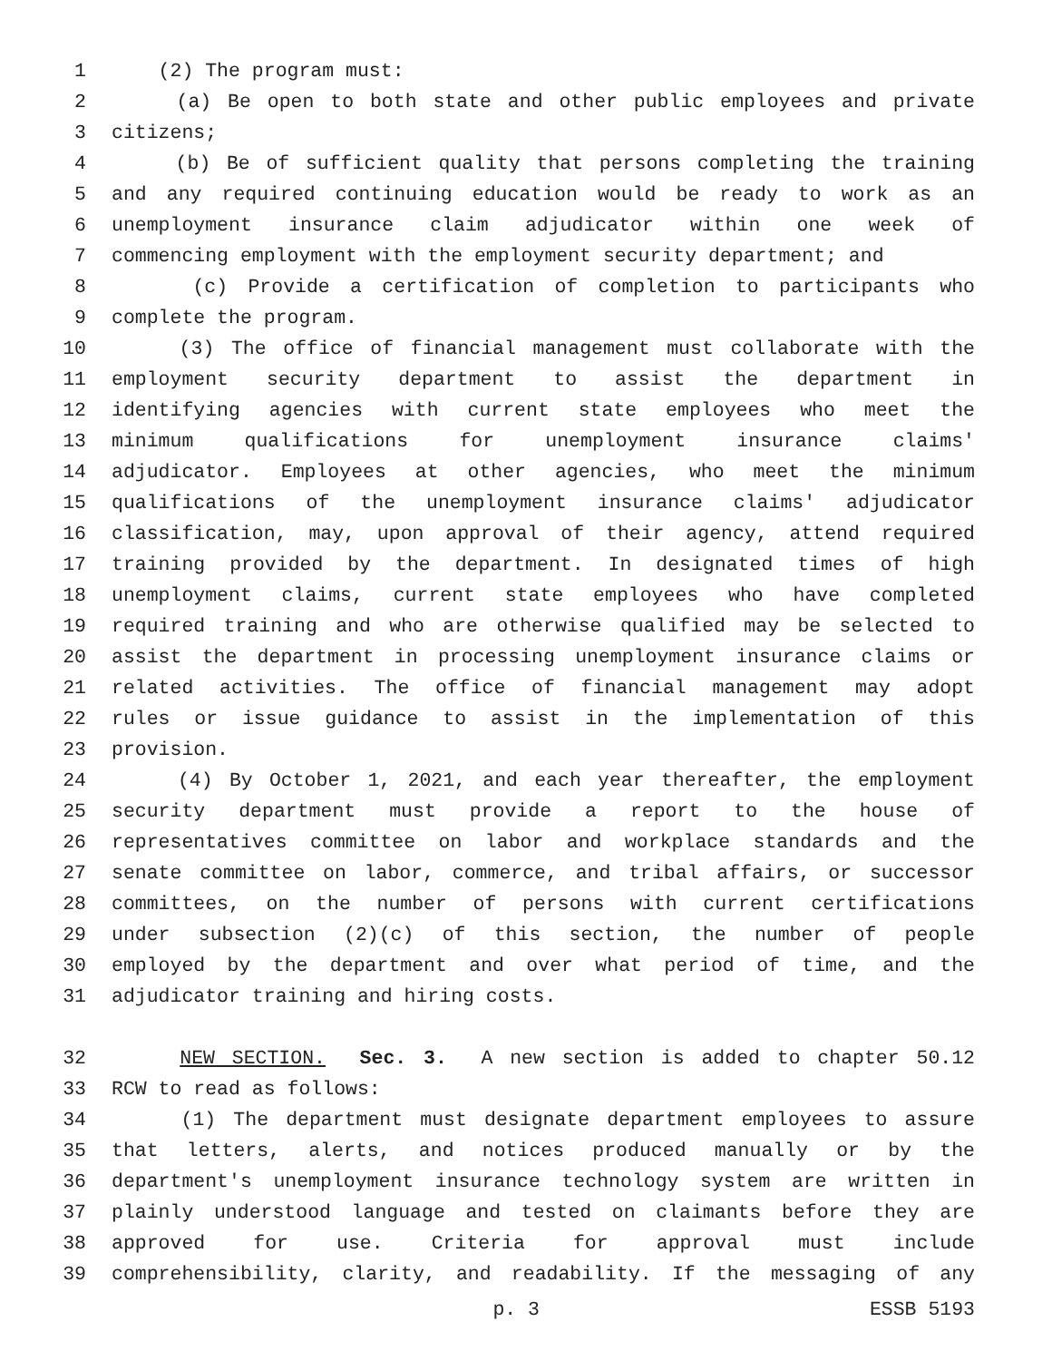1 (2) The program must:
2 (a) Be open to both state and other public employees and private
3 citizens;
4 (b) Be of sufficient quality that persons completing the training
5 and any required continuing education would be ready to work as an
6 unemployment insurance claim adjudicator within one week of
7 commencing employment with the employment security department; and
8 (c) Provide a certification of completion to participants who
9 complete the program.
10 (3) The office of financial management must collaborate with the
11 employment security department to assist the department in
12 identifying agencies with current state employees who meet the
13 minimum qualifications for unemployment insurance claims'
14 adjudicator. Employees at other agencies, who meet the minimum
15 qualifications of the unemployment insurance claims' adjudicator
16 classification, may, upon approval of their agency, attend required
17 training provided by the department. In designated times of high
18 unemployment claims, current state employees who have completed
19 required training and who are otherwise qualified may be selected to
20 assist the department in processing unemployment insurance claims or
21 related activities. The office of financial management may adopt
22 rules or issue guidance to assist in the implementation of this
23 provision.
24 (4) By October 1, 2021, and each year thereafter, the employment
25 security department must provide a report to the house of
26 representatives committee on labor and workplace standards and the
27 senate committee on labor, commerce, and tribal affairs, or successor
28 committees, on the number of persons with current certifications
29 under subsection (2)(c) of this section, the number of people
30 employed by the department and over what period of time, and the
31 adjudicator training and hiring costs.
32 NEW SECTION. Sec. 3. A new section is added to chapter 50.12
33 RCW to read as follows:
34 (1) The department must designate department employees to assure
35 that letters, alerts, and notices produced manually or by the
36 department's unemployment insurance technology system are written in
37 plainly understood language and tested on claimants before they are
38 approved for use. Criteria for approval must include
39 comprehensibility, clarity, and readability. If the messaging of any
p. 3 ESSB 5193